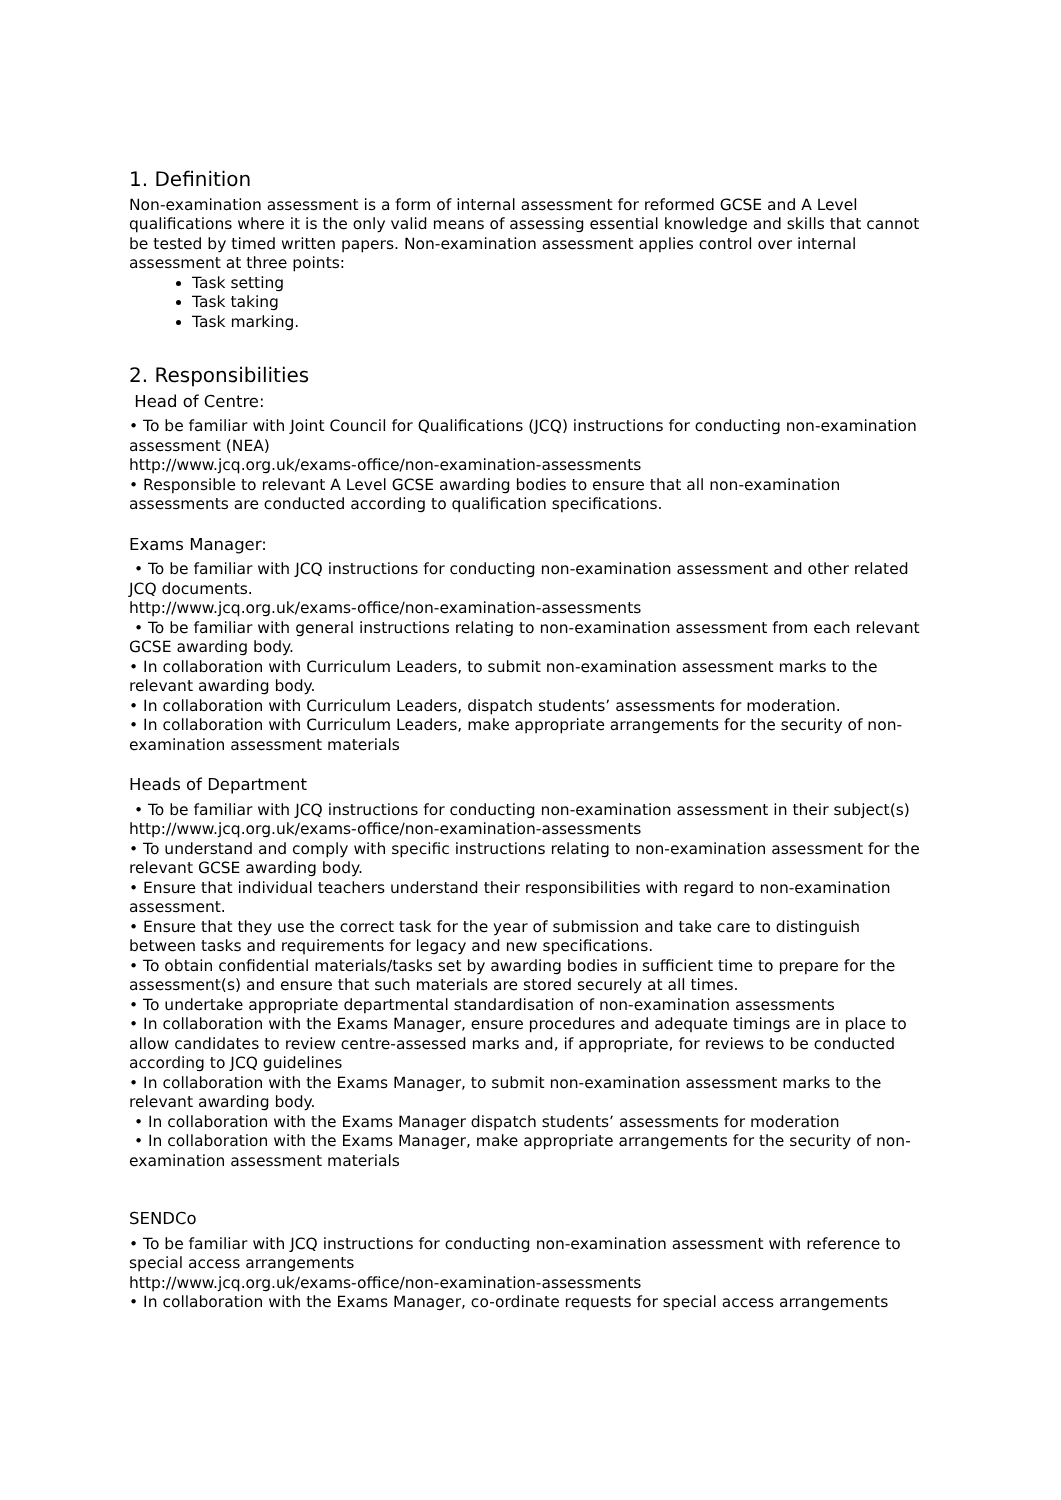1. Definition
Non-examination assessment is a form of internal assessment for reformed GCSE and A Level qualifications where it is the only valid means of assessing essential knowledge and skills that cannot be tested by timed written papers. Non-examination assessment applies control over internal assessment at three points:
Task setting
Task taking
Task marking.
2. Responsibilities
Head of Centre:
• To be familiar with Joint Council for Qualifications (JCQ) instructions for conducting non-examination assessment (NEA)
http://www.jcq.org.uk/exams-office/non-examination-assessments
• Responsible to relevant A Level GCSE awarding bodies to ensure that all non-examination assessments are conducted according to qualification specifications.
Exams Manager:
• To be familiar with JCQ instructions for conducting non-examination assessment and other related JCQ documents.
http://www.jcq.org.uk/exams-office/non-examination-assessments
• To be familiar with general instructions relating to non-examination assessment from each relevant GCSE awarding body.
• In collaboration with Curriculum Leaders, to submit non-examination assessment marks to the relevant awarding body.
• In collaboration with Curriculum Leaders, dispatch students’ assessments for moderation.
• In collaboration with Curriculum Leaders, make appropriate arrangements for the security of non-examination assessment materials
Heads of Department
• To be familiar with JCQ instructions for conducting non-examination assessment in their subject(s)
http://www.jcq.org.uk/exams-office/non-examination-assessments
• To understand and comply with specific instructions relating to non-examination assessment for the relevant GCSE awarding body.
• Ensure that individual teachers understand their responsibilities with regard to non-examination assessment.
• Ensure that they use the correct task for the year of submission and take care to distinguish between tasks and requirements for legacy and new specifications.
• To obtain confidential materials/tasks set by awarding bodies in sufficient time to prepare for the assessment(s) and ensure that such materials are stored securely at all times.
• To undertake appropriate departmental standardisation of non-examination assessments
• In collaboration with the Exams Manager, ensure procedures and adequate timings are in place to allow candidates to review centre-assessed marks and, if appropriate, for reviews to be conducted according to JCQ guidelines
• In collaboration with the Exams Manager, to submit non-examination assessment marks to the relevant awarding body.
• In collaboration with the Exams Manager dispatch students’ assessments for moderation
• In collaboration with the Exams Manager, make appropriate arrangements for the security of non-examination assessment materials
SENDCo
• To be familiar with JCQ instructions for conducting non-examination assessment with reference to special access arrangements
http://www.jcq.org.uk/exams-office/non-examination-assessments
• In collaboration with the Exams Manager, co-ordinate requests for special access arrangements